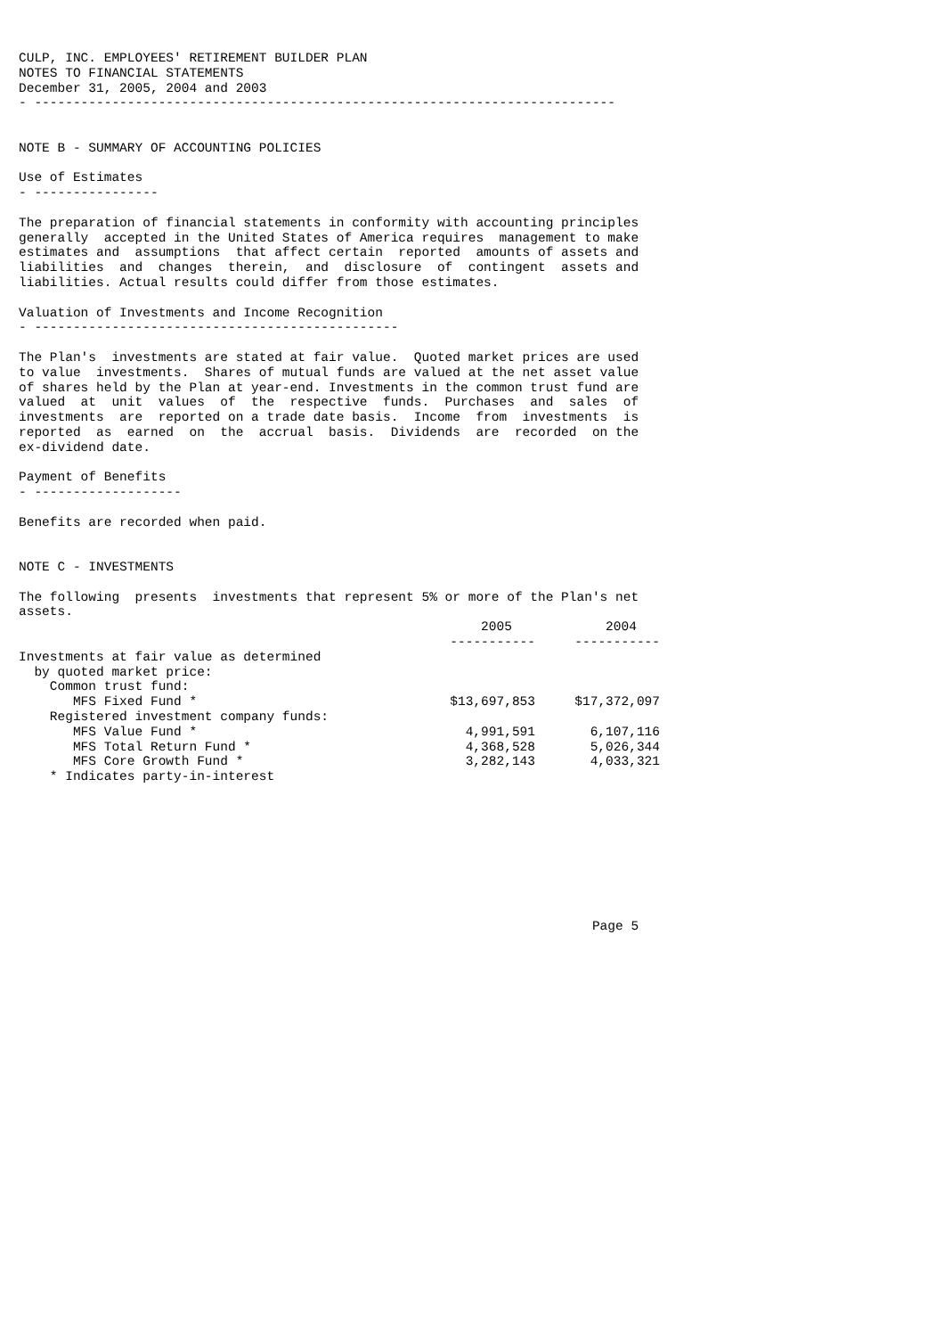CULP, INC. EMPLOYEES' RETIREMENT BUILDER PLAN
NOTES TO FINANCIAL STATEMENTS
December 31, 2005, 2004 and 2003
- ---------------------------------------------------------------------------


NOTE B - SUMMARY OF ACCOUNTING POLICIES

Use of Estimates
- ----------------

The preparation of financial statements in conformity with accounting principles
generally  accepted in the United States of America requires  management to make
estimates and  assumptions  that affect certain  reported  amounts of assets and
liabilities  and  changes  therein,  and  disclosure  of  contingent  assets and
liabilities. Actual results could differ from those estimates.

Valuation of Investments and Income Recognition
- -----------------------------------------------

The Plan's  investments are stated at fair value.  Quoted market prices are used
to value  investments.  Shares of mutual funds are valued at the net asset value
of shares held by the Plan at year-end. Investments in the common trust fund are
valued  at  unit  values  of  the  respective  funds.  Purchases  and  sales  of
investments  are  reported on a trade date basis.  Income  from  investments  is
reported  as  earned  on  the  accrual  basis.  Dividends  are  recorded  on the
ex-dividend date.

Payment of Benefits
- -------------------

Benefits are recorded when paid.


NOTE C - INVESTMENTS

The following  presents  investments that represent 5% or more of the Plan's net
assets.
| | 2005 | | 2004 |
| --- | --- | --- | --- |
| | ----------- | | ----------- |
| Investments at fair value as determined | | | |
| by quoted market price: | | | |
| Common trust fund: | | | |
| MFS Fixed Fund * | $13,697,853 | | $17,372,097 |
| Registered investment company funds: | | | |
| MFS Value Fund * | 4,991,591 | | 6,107,116 |
| MFS Total Return Fund * | 4,368,528 | | 5,026,344 |
| MFS Core Growth Fund * | 3,282,143 | | 4,033,321 |
    * Indicates party-in-interest









                                                                          Page 5